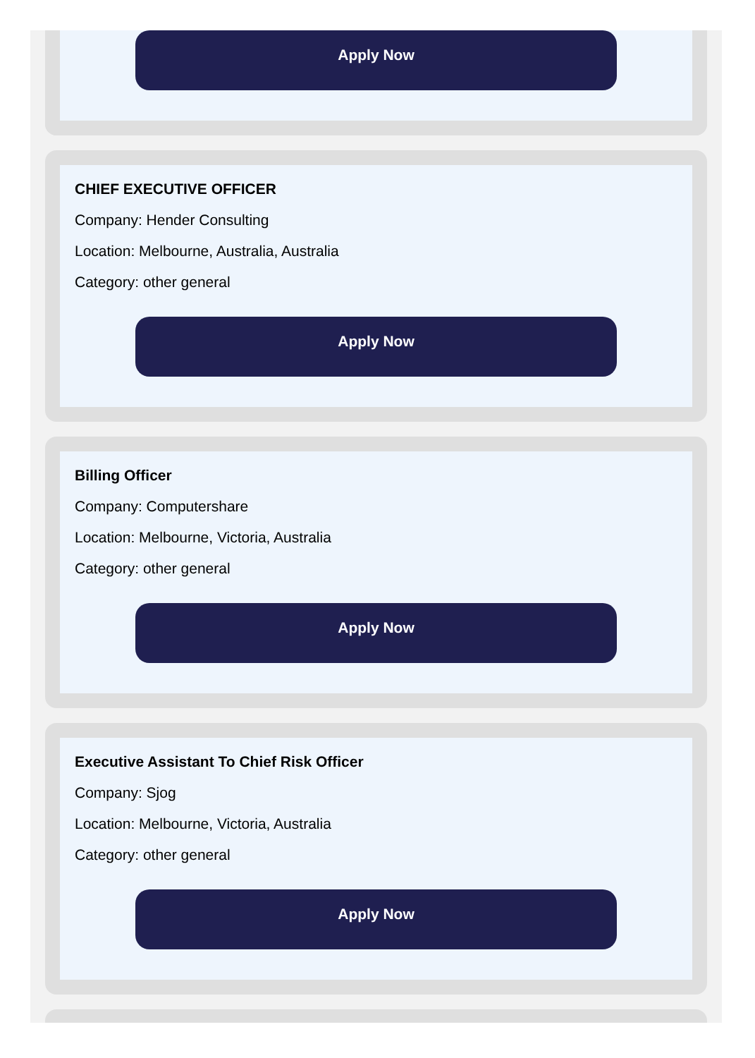Apply Now
CHIEF EXECUTIVE OFFICER
Company: Hender Consulting
Location: Melbourne, Australia, Australia
Category: other general
Apply Now
Billing Officer
Company: Computershare
Location: Melbourne, Victoria, Australia
Category: other general
Apply Now
Executive Assistant To Chief Risk Officer
Company: Sjog
Location: Melbourne, Victoria, Australia
Category: other general
Apply Now